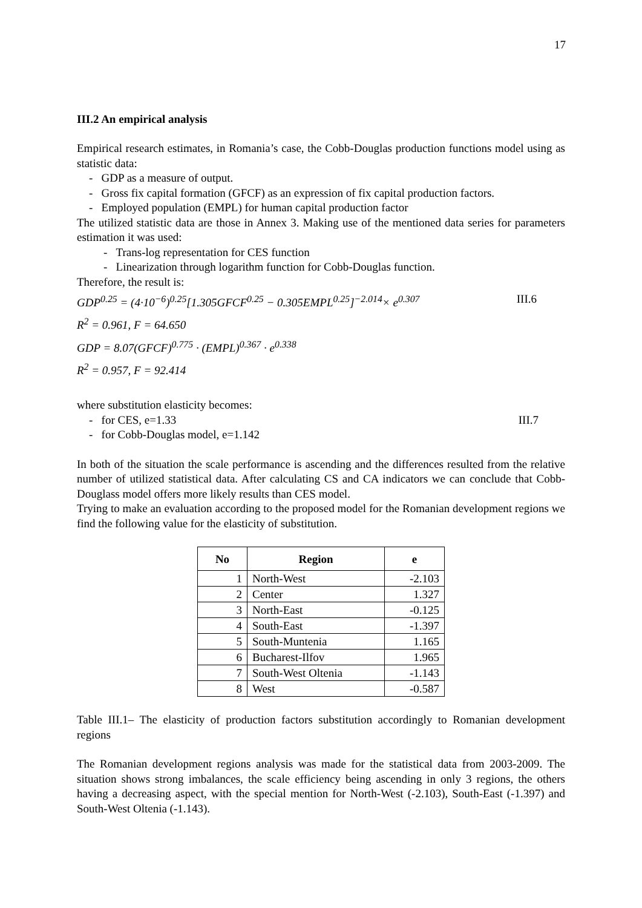17
III.2 An empirical analysis
Empirical research estimates, in Romania’s case, the Cobb-Douglas production functions model using as statistic data:
- GDP as a measure of output.
- Gross fix capital formation (GFCF) as an expression of fix capital production factors.
- Employed population (EMPL) for human capital production factor
The utilized statistic data are those in Annex 3. Making use of the mentioned data series for parameters estimation it was used:
- Trans-log representation for CES function
- Linearization through logarithm function for Cobb-Douglas function.
Therefore, the result is:
GDP<sup>0.25</sup> = (4·10<sup>−6</sup>)<sup>0.25</sup>[1.305GFCF<sup>0.25</sup> − 0.305EMPL<sup>0.25</sup>]<sup>−2.014</sup>× e<sup>0.307</sup> III.6
R<sup>2</sup> = 0.961, F = 64.650
GDP = 8.07(GFCF)<sup>0.775</sup> · (EMPL)<sup>0.367</sup> · e<sup>0.338</sup>
R<sup>2</sup> = 0.957, F = 92.414
where substitution elasticity becomes:
- for CES, e=1.33 III.7
- for Cobb-Douglas model, e=1.142
In both of the situation the scale performance is ascending and the differences resulted from the relative number of utilized statistical data. After calculating CS and CA indicators we can conclude that Cobb-Douglass model offers more likely results than CES model.
Trying to make an evaluation according to the proposed model for the Romanian development regions we find the following value for the elasticity of substitution.
| No | Region | e |
| --- | --- | --- |
| 1 | North-West | -2.103 |
| 2 | Center | 1.327 |
| 3 | North-East | -0.125 |
| 4 | South-East | -1.397 |
| 5 | South-Muntenia | 1.165 |
| 6 | Bucharest-Ilfov | 1.965 |
| 7 | South-West Oltenia | -1.143 |
| 8 | West | -0.587 |
Table III.1– The elasticity of production factors substitution accordingly to Romanian development regions
The Romanian development regions analysis was made for the statistical data from 2003-2009. The situation shows strong imbalances, the scale efficiency being ascending in only 3 regions, the others having a decreasing aspect, with the special mention for North-West (-2.103), South-East (-1.397) and South-West Oltenia (-1.143).